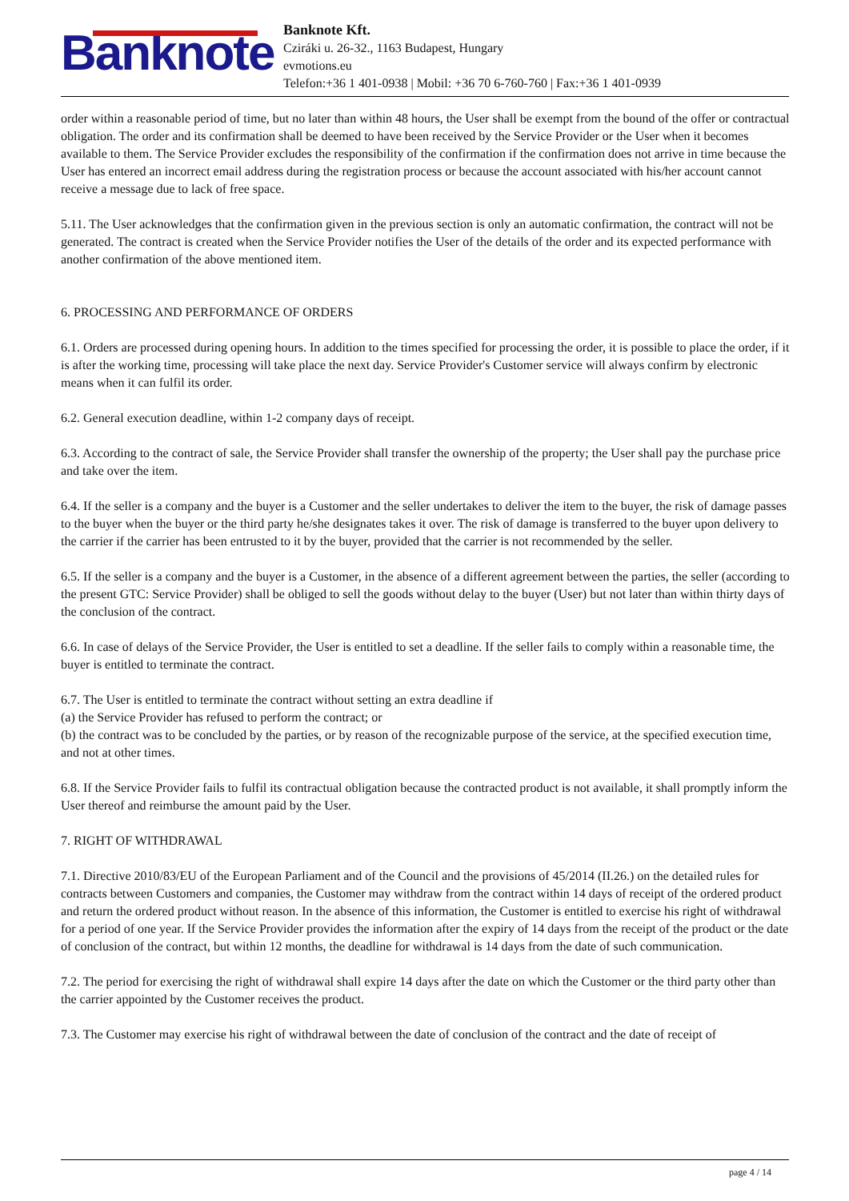Banknote
Banknote Kft.
Cziráki u. 26-32., 1163 Budapest, Hungary
evmotions.eu
Telefon:+36 1 401-0938 | Mobil: +36 70 6-760-760 | Fax:+36 1 401-0939
order within a reasonable period of time, but no later than within 48 hours, the User shall be exempt from the bound of the offer or contractual obligation. The order and its confirmation shall be deemed to have been received by the Service Provider or the User when it becomes available to them. The Service Provider excludes the responsibility of the confirmation if the confirmation does not arrive in time because the User has entered an incorrect email address during the registration process or because the account associated with his/her account cannot receive a message due to lack of free space.
5.11. The User acknowledges that the confirmation given in the previous section is only an automatic confirmation, the contract will not be generated. The contract is created when the Service Provider notifies the User of the details of the order and its expected performance with another confirmation of the above mentioned item.
6. PROCESSING AND PERFORMANCE OF ORDERS
6.1. Orders are processed during opening hours. In addition to the times specified for processing the order, it is possible to place the order, if it is after the working time, processing will take place the next day. Service Provider's Customer service will always confirm by electronic means when it can fulfil its order.
6.2. General execution deadline, within 1-2 company days of receipt.
6.3. According to the contract of sale, the Service Provider shall transfer the ownership of the property; the User shall pay the purchase price and take over the item.
6.4. If the seller is a company and the buyer is a Customer and the seller undertakes to deliver the item to the buyer, the risk of damage passes to the buyer when the buyer or the third party he/she designates takes it over. The risk of damage is transferred to the buyer upon delivery to the carrier if the carrier has been entrusted to it by the buyer, provided that the carrier is not recommended by the seller.
6.5. If the seller is a company and the buyer is a Customer, in the absence of a different agreement between the parties, the seller (according to the present GTC: Service Provider) shall be obliged to sell the goods without delay to the buyer (User) but not later than within thirty days of the conclusion of the contract.
6.6. In case of delays of the Service Provider, the User is entitled to set a deadline. If the seller fails to comply within a reasonable time, the buyer is entitled to terminate the contract.
6.7. The User is entitled to terminate the contract without setting an extra deadline if
(a) the Service Provider has refused to perform the contract; or
(b) the contract was to be concluded by the parties, or by reason of the recognizable purpose of the service, at the specified execution time, and not at other times.
6.8. If the Service Provider fails to fulfil its contractual obligation because the contracted product is not available, it shall promptly inform the User thereof and reimburse the amount paid by the User.
7. RIGHT OF WITHDRAWAL
7.1. Directive 2010/83/EU of the European Parliament and of the Council and the provisions of 45/2014 (II.26.) on the detailed rules for contracts between Customers and companies, the Customer may withdraw from the contract within 14 days of receipt of the ordered product and return the ordered product without reason. In the absence of this information, the Customer is entitled to exercise his right of withdrawal for a period of one year. If the Service Provider provides the information after the expiry of 14 days from the receipt of the product or the date of conclusion of the contract, but within 12 months, the deadline for withdrawal is 14 days from the date of such communication.
7.2. The period for exercising the right of withdrawal shall expire 14 days after the date on which the Customer or the third party other than the carrier appointed by the Customer receives the product.
7.3. The Customer may exercise his right of withdrawal between the date of conclusion of the contract and the date of receipt of
page 4 / 14